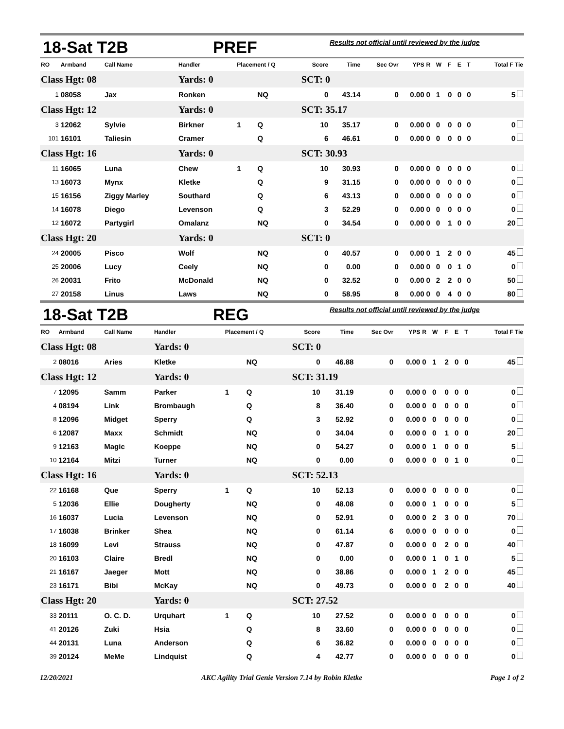18-Sat T2B PREF Results not official until reviewed by the judge
| RO | Armband | Call Name | Handler | Placement / Q | | Score | Time | Sec Ovr | YPS | R | W | F | E | T | Total F Tie |
| --- | --- | --- | --- | --- | --- | --- | --- | --- | --- | --- | --- | --- | --- | --- | --- |
| Class Hgt: 08 | | | Yards: 0 | | | SCT: 0 | | | | | | | | | |
| 1 | 08058 | Jax | Ronken | | NQ | 0 | 43.14 | 0 | 0.00 | 0 | 1 | 0 | 0 | 0 | 5 |
| Class Hgt: 12 | | | Yards: 0 | | | SCT: 35.17 | | | | | | | | | |
| 3 | 12062 | Sylvie | Birkner | 1 | Q | 10 | 35.17 | 0 | 0.00 | 0 | 0 | 0 | 0 | 0 | 0 |
| 101 | 16101 | Taliesin | Cramer | | Q | 6 | 46.61 | 0 | 0.00 | 0 | 0 | 0 | 0 | 0 | 0 |
| Class Hgt: 16 | | | Yards: 0 | | | SCT: 30.93 | | | | | | | | | |
| 11 | 16065 | Luna | Chew | 1 | Q | 10 | 30.93 | 0 | 0.00 | 0 | 0 | 0 | 0 | 0 | 0 |
| 13 | 16073 | Mynx | Kletke | | Q | 9 | 31.15 | 0 | 0.00 | 0 | 0 | 0 | 0 | 0 | 0 |
| 15 | 16156 | Ziggy Marley | Southard | | Q | 6 | 43.13 | 0 | 0.00 | 0 | 0 | 0 | 0 | 0 | 0 |
| 14 | 16078 | Diego | Levenson | | Q | 3 | 52.29 | 0 | 0.00 | 0 | 0 | 0 | 0 | 0 | 0 |
| 12 | 16072 | Partygirl | Omalanz | | NQ | 0 | 34.54 | 0 | 0.00 | 0 | 0 | 1 | 0 | 0 | 20 |
| Class Hgt: 20 | | | Yards: 0 | | | SCT: 0 | | | | | | | | | |
| 24 | 20005 | Pisco | Wolf | | NQ | 0 | 40.57 | 0 | 0.00 | 0 | 1 | 2 | 0 | 0 | 45 |
| 25 | 20006 | Lucy | Ceely | | NQ | 0 | 0.00 | 0 | 0.00 | 0 | 0 | 0 | 1 | 0 | 0 |
| 26 | 20031 | Frito | McDonald | | NQ | 0 | 32.52 | 0 | 0.00 | 0 | 2 | 2 | 0 | 0 | 50 |
| 27 | 20158 | Linus | Laws | | NQ | 0 | 58.95 | 8 | 0.00 | 0 | 0 | 4 | 0 | 0 | 80 |
18-Sat T2B REG Results not official until reviewed by the judge
| RO | Armband | Call Name | Handler | Placement / Q | | Score | Time | Sec Ovr | YPS | R | W | F | E | T | Total F Tie |
| --- | --- | --- | --- | --- | --- | --- | --- | --- | --- | --- | --- | --- | --- | --- | --- |
| Class Hgt: 08 | | | Yards: 0 | | | SCT: 0 | | | | | | | | | |
| 2 | 08016 | Aries | Kletke | | NQ | 0 | 46.88 | 0 | 0.00 | 0 | 1 | 2 | 0 | 0 | 45 |
| Class Hgt: 12 | | | Yards: 0 | | | SCT: 31.19 | | | | | | | | | |
| 7 | 12095 | Samm | Parker | 1 | Q | 10 | 31.19 | 0 | 0.00 | 0 | 0 | 0 | 0 | 0 | 0 |
| 4 | 08194 | Link | Brombaugh | | Q | 8 | 36.40 | 0 | 0.00 | 0 | 0 | 0 | 0 | 0 | 0 |
| 8 | 12096 | Midget | Sperry | | Q | 3 | 52.92 | 0 | 0.00 | 0 | 0 | 0 | 0 | 0 | 0 |
| 6 | 12087 | Maxx | Schmidt | | NQ | 0 | 34.04 | 0 | 0.00 | 0 | 0 | 1 | 0 | 0 | 20 |
| 9 | 12163 | Magic | Koeppe | | NQ | 0 | 54.27 | 0 | 0.00 | 0 | 1 | 0 | 0 | 0 | 5 |
| 10 | 12164 | Mitzi | Turner | | NQ | 0 | 0.00 | 0 | 0.00 | 0 | 0 | 0 | 1 | 0 | 0 |
| Class Hgt: 16 | | | Yards: 0 | | | SCT: 52.13 | | | | | | | | | |
| 22 | 16168 | Que | Sperry | 1 | Q | 10 | 52.13 | 0 | 0.00 | 0 | 0 | 0 | 0 | 0 | 0 |
| 5 | 12036 | Ellie | Dougherty | | NQ | 0 | 48.08 | 0 | 0.00 | 0 | 1 | 0 | 0 | 0 | 5 |
| 16 | 16037 | Lucia | Levenson | | NQ | 0 | 52.91 | 0 | 0.00 | 0 | 2 | 3 | 0 | 0 | 70 |
| 17 | 16038 | Brinker | Shea | | NQ | 0 | 61.14 | 6 | 0.00 | 0 | 0 | 0 | 0 | 0 | 0 |
| 18 | 16099 | Levi | Strauss | | NQ | 0 | 47.87 | 0 | 0.00 | 0 | 0 | 2 | 0 | 0 | 40 |
| 20 | 16103 | Claire | Bredl | | NQ | 0 | 0.00 | 0 | 0.00 | 0 | 1 | 0 | 1 | 0 | 5 |
| 21 | 16167 | Jaeger | Mott | | NQ | 0 | 38.86 | 0 | 0.00 | 0 | 1 | 2 | 0 | 0 | 45 |
| 23 | 16171 | Bibi | McKay | | NQ | 0 | 49.73 | 0 | 0.00 | 0 | 0 | 2 | 0 | 0 | 40 |
| Class Hgt: 20 | | | Yards: 0 | | | SCT: 27.52 | | | | | | | | | |
| 33 | 20111 | O. C. D. | Urquhart | 1 | Q | 10 | 27.52 | 0 | 0.00 | 0 | 0 | 0 | 0 | 0 | 0 |
| 41 | 20126 | Zuki | Hsia | | Q | 8 | 33.60 | 0 | 0.00 | 0 | 0 | 0 | 0 | 0 | 0 |
| 44 | 20131 | Luna | Anderson | | Q | 6 | 36.82 | 0 | 0.00 | 0 | 0 | 0 | 0 | 0 | 0 |
| 39 | 20124 | MeMe | Lindquist | | Q | 4 | 42.77 | 0 | 0.00 | 0 | 0 | 0 | 0 | 0 | 0 |
12/20/2021 AKC Agility Trial Genie Version 7.14 by Robin Kletke Page 1 of 2